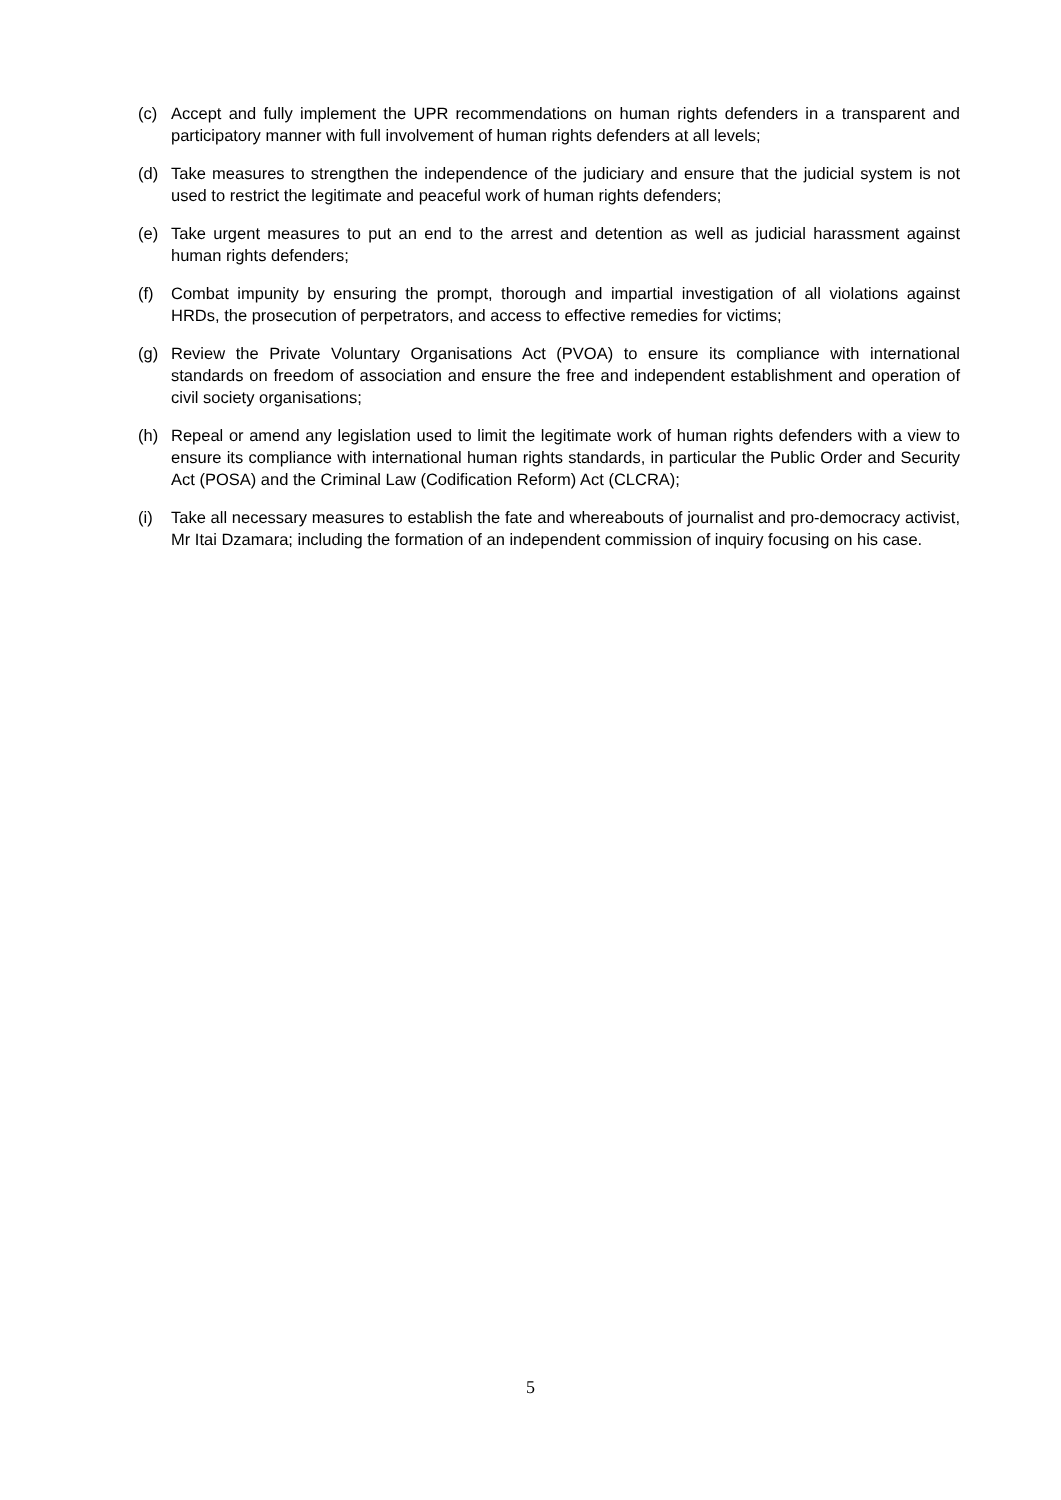(c) Accept and fully implement the UPR recommendations on human rights defenders in a transparent and participatory manner with full involvement of human rights defenders at all levels;
(d) Take measures to strengthen the independence of the judiciary and ensure that the judicial system is not used to restrict the legitimate and peaceful work of human rights defenders;
(e) Take urgent measures to put an end to the arrest and detention as well as judicial harassment against human rights defenders;
(f) Combat impunity by ensuring the prompt, thorough and impartial investigation of all violations against HRDs, the prosecution of perpetrators, and access to effective remedies for victims;
(g) Review the Private Voluntary Organisations Act (PVOA) to ensure its compliance with international standards on freedom of association and ensure the free and independent establishment and operation of civil society organisations;
(h) Repeal or amend any legislation used to limit the legitimate work of human rights defenders with a view to ensure its compliance with international human rights standards, in particular the Public Order and Security Act (POSA) and the Criminal Law (Codification Reform) Act (CLCRA);
(i) Take all necessary measures to establish the fate and whereabouts of journalist and pro-democracy activist, Mr Itai Dzamara; including the formation of an independent commission of inquiry focusing on his case.
5